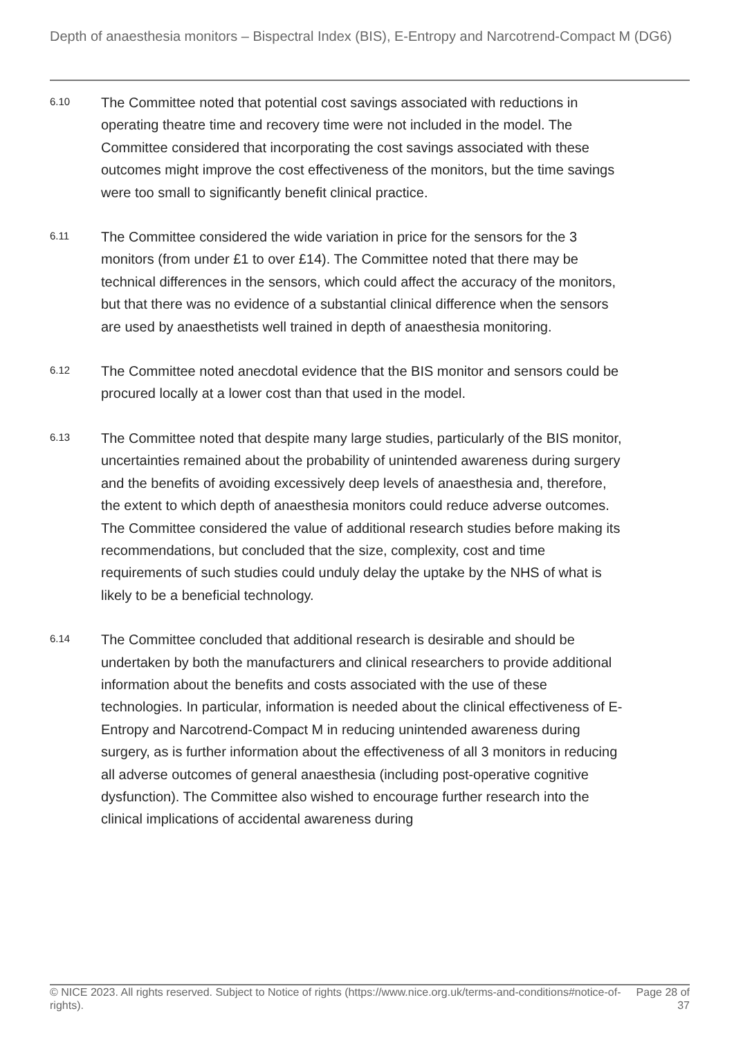Depth of anaesthesia monitors – Bispectral Index (BIS), E-Entropy and Narcotrend-Compact M (DG6)
6.10
The Committee noted that potential cost savings associated with reductions in operating theatre time and recovery time were not included in the model. The Committee considered that incorporating the cost savings associated with these outcomes might improve the cost effectiveness of the monitors, but the time savings were too small to significantly benefit clinical practice.
6.11
The Committee considered the wide variation in price for the sensors for the 3 monitors (from under £1 to over £14). The Committee noted that there may be technical differences in the sensors, which could affect the accuracy of the monitors, but that there was no evidence of a substantial clinical difference when the sensors are used by anaesthetists well trained in depth of anaesthesia monitoring.
6.12
The Committee noted anecdotal evidence that the BIS monitor and sensors could be procured locally at a lower cost than that used in the model.
6.13
The Committee noted that despite many large studies, particularly of the BIS monitor, uncertainties remained about the probability of unintended awareness during surgery and the benefits of avoiding excessively deep levels of anaesthesia and, therefore, the extent to which depth of anaesthesia monitors could reduce adverse outcomes. The Committee considered the value of additional research studies before making its recommendations, but concluded that the size, complexity, cost and time requirements of such studies could unduly delay the uptake by the NHS of what is likely to be a beneficial technology.
6.14
The Committee concluded that additional research is desirable and should be undertaken by both the manufacturers and clinical researchers to provide additional information about the benefits and costs associated with the use of these technologies. In particular, information is needed about the clinical effectiveness of E-Entropy and Narcotrend-Compact M in reducing unintended awareness during surgery, as is further information about the effectiveness of all 3 monitors in reducing all adverse outcomes of general anaesthesia (including post-operative cognitive dysfunction). The Committee also wished to encourage further research into the clinical implications of accidental awareness during
© NICE 2023. All rights reserved. Subject to Notice of rights (https://www.nice.org.uk/terms-and-conditions#notice-of-rights).
Page 28 of 37